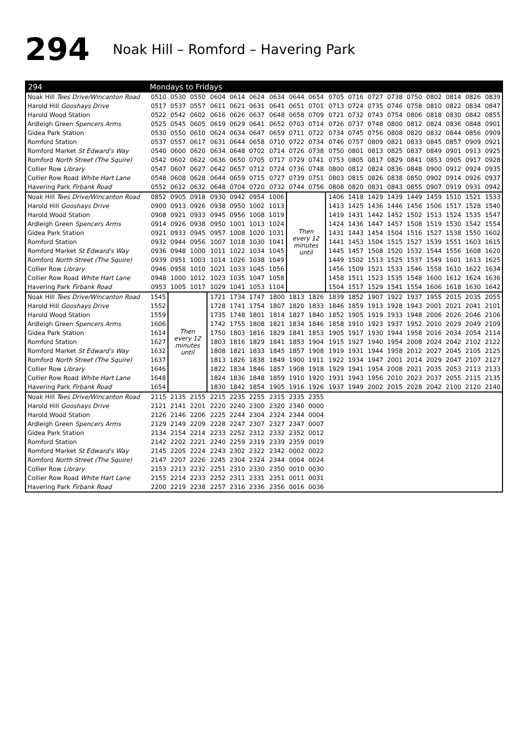294 Noak Hill – Romford – Havering Park
| 294 | Mondays to Fridays | | | | | | | | | | | | | | | | | |
| --- | --- | --- | --- | --- | --- | --- | --- | --- | --- | --- | --- | --- | --- | --- | --- | --- | --- | --- |
| Noak Hill Tees Drive/Wincanton Road | 0510 | 0530 | 0550 | 0604 | 0614 | 0624 | 0634 | 0644 | 0654 | 0705 | 0716 | 0727 | 0738 | 0750 | 0802 | 0814 | 0826 | 0839 |
| Harold Hill Gooshays Drive | 0517 | 0537 | 0557 | 0611 | 0621 | 0631 | 0641 | 0651 | 0701 | 0713 | 0724 | 0735 | 0746 | 0758 | 0810 | 0822 | 0834 | 0847 |
| Harold Wood Station | 0522 | 0542 | 0602 | 0616 | 0626 | 0637 | 0648 | 0658 | 0709 | 0721 | 0732 | 0743 | 0754 | 0806 | 0818 | 0830 | 0842 | 0855 |
| Ardleigh Green Spencers Arms | 0525 | 0545 | 0605 | 0619 | 0629 | 0641 | 0652 | 0703 | 0714 | 0726 | 0737 | 0748 | 0800 | 0812 | 0824 | 0836 | 0848 | 0901 |
| Gidea Park Station | 0530 | 0550 | 0610 | 0624 | 0634 | 0647 | 0659 | 0711 | 0722 | 0734 | 0745 | 0756 | 0808 | 0820 | 0832 | 0844 | 0856 | 0909 |
| Romford Station | 0537 | 0557 | 0617 | 0631 | 0644 | 0658 | 0710 | 0722 | 0734 | 0746 | 0757 | 0809 | 0821 | 0833 | 0845 | 0857 | 0909 | 0921 |
| Romford Market St Edward's Way | 0540 | 0600 | 0620 | 0634 | 0648 | 0702 | 0714 | 0726 | 0738 | 0750 | 0801 | 0813 | 0825 | 0837 | 0849 | 0901 | 0913 | 0925 |
| Romford North Street (The Squire) | 0542 | 0602 | 0622 | 0636 | 0650 | 0705 | 0717 | 0729 | 0741 | 0753 | 0805 | 0817 | 0829 | 0841 | 0853 | 0905 | 0917 | 0928 |
| Collier Row Library | 0547 | 0607 | 0627 | 0642 | 0657 | 0712 | 0724 | 0736 | 0748 | 0800 | 0812 | 0824 | 0836 | 0848 | 0900 | 0912 | 0924 | 0935 |
| Collier Row Road White Hart Lane | 0548 | 0608 | 0628 | 0644 | 0659 | 0715 | 0727 | 0739 | 0751 | 0803 | 0815 | 0826 | 0838 | 0850 | 0902 | 0914 | 0926 | 0937 |
| Havering Park Firbank Road | 0552 | 0612 | 0632 | 0648 | 0704 | 0720 | 0732 | 0744 | 0756 | 0808 | 0820 | 0831 | 0843 | 0855 | 0907 | 0919 | 0931 | 0942 |
| Noak Hill Tees Drive/Wincanton Road | 0852 | 0905 | 0918 | 0930 | 0942 | 0954 | 1006 | Then every 12 minutes until | | 1406 | 1418 | 1429 | 1439 | 1449 | 1459 | 1510 | 1521 | 1533 |
| Harold Hill Gooshays Drive | 0900 | 0913 | 0926 | 0938 | 0950 | 1002 | 1013 | | | 1413 | 1425 | 1436 | 1446 | 1456 | 1506 | 1517 | 1528 | 1540 |
| Harold Wood Station | 0908 | 0921 | 0933 | 0945 | 0956 | 1008 | 1019 | | | 1419 | 1431 | 1442 | 1452 | 1502 | 1513 | 1524 | 1535 | 1547 |
| Ardleigh Green Spencers Arms | 0914 | 0926 | 0938 | 0950 | 1001 | 1013 | 1024 | | | 1424 | 1436 | 1447 | 1457 | 1508 | 1519 | 1530 | 1542 | 1554 |
| Gidea Park Station | 0921 | 0933 | 0945 | 0957 | 1008 | 1020 | 1031 | | | 1431 | 1443 | 1454 | 1504 | 1516 | 1527 | 1538 | 1550 | 1602 |
| Romford Station | 0932 | 0944 | 0956 | 1007 | 1018 | 1030 | 1041 | | | 1441 | 1453 | 1504 | 1515 | 1527 | 1539 | 1551 | 1603 | 1615 |
| Romford Market St Edward's Way | 0936 | 0948 | 1000 | 1011 | 1022 | 1034 | 1045 | | | 1445 | 1457 | 1508 | 1520 | 1532 | 1544 | 1556 | 1608 | 1620 |
| Romford North Street (The Squire) | 0939 | 0951 | 1003 | 1014 | 1026 | 1038 | 1049 | | | 1449 | 1502 | 1513 | 1525 | 1537 | 1549 | 1601 | 1613 | 1625 |
| Collier Row Library | 0946 | 0958 | 1010 | 1021 | 1033 | 1045 | 1056 | | | 1456 | 1509 | 1521 | 1533 | 1546 | 1558 | 1610 | 1622 | 1634 |
| Collier Row Road White Hart Lane | 0948 | 1000 | 1012 | 1023 | 1035 | 1047 | 1058 | | | 1458 | 1511 | 1523 | 1535 | 1548 | 1600 | 1612 | 1624 | 1636 |
| Havering Park Firbank Road | 0953 | 1005 | 1017 | 1029 | 1041 | 1053 | 1104 | | | 1504 | 1517 | 1529 | 1541 | 1554 | 1606 | 1618 | 1630 | 1642 |
| Noak Hill Tees Drive/Wincanton Road | 1545 | Then every 12 minutes until | | 1721 | 1734 | 1747 | 1800 | 1813 | 1826 | 1839 | 1852 | 1907 | 1922 | 1937 | 1955 | 2015 | 2035 | 2055 |
| Harold Hill Gooshays Drive | 1552 | | | 1728 | 1741 | 1754 | 1807 | 1820 | 1833 | 1846 | 1859 | 1913 | 1928 | 1943 | 2001 | 2021 | 2041 | 2101 |
| Harold Wood Station | 1559 | | | 1735 | 1748 | 1801 | 1814 | 1827 | 1840 | 1852 | 1905 | 1919 | 1933 | 1948 | 2006 | 2026 | 2046 | 2106 |
| Ardleigh Green Spencers Arms | 1606 | | | 1742 | 1755 | 1808 | 1821 | 1834 | 1846 | 1858 | 1910 | 1923 | 1937 | 1952 | 2010 | 2029 | 2049 | 2109 |
| Gidea Park Station | 1614 | | | 1750 | 1803 | 1816 | 1829 | 1841 | 1853 | 1905 | 1917 | 1930 | 1944 | 1958 | 2016 | 2034 | 2054 | 2114 |
| Romford Station | 1627 | | | 1803 | 1816 | 1829 | 1841 | 1853 | 1904 | 1915 | 1927 | 1940 | 1954 | 2008 | 2024 | 2042 | 2102 | 2122 |
| Romford Market St Edward's Way | 1632 | | | 1808 | 1821 | 1833 | 1845 | 1857 | 1908 | 1919 | 1931 | 1944 | 1958 | 2012 | 2027 | 2045 | 2105 | 2125 |
| Romford North Street (The Squire) | 1637 | | | 1813 | 1826 | 1838 | 1849 | 1900 | 1911 | 1922 | 1934 | 1947 | 2001 | 2014 | 2029 | 2047 | 2107 | 2127 |
| Collier Row Library | 1646 | | | 1822 | 1834 | 1846 | 1857 | 1908 | 1918 | 1929 | 1941 | 1954 | 2008 | 2021 | 2035 | 2053 | 2113 | 2133 |
| Collier Row Road White Hart Lane | 1648 | | | 1824 | 1836 | 1848 | 1859 | 1910 | 1920 | 1931 | 1943 | 1956 | 2010 | 2023 | 2037 | 2055 | 2115 | 2135 |
| Havering Park Firbank Road | 1654 | | | 1830 | 1842 | 1854 | 1905 | 1916 | 1926 | 1937 | 1949 | 2002 | 2015 | 2028 | 2042 | 2100 | 2120 | 2140 |
| Noak Hill Tees Drive/Wincanton Road | 2115 | 2135 | 2155 | 2215 | 2235 | 2255 | 2315 | 2335 | 2355 | | | | | | | | | |
| Harold Hill Gooshays Drive | 2121 | 2141 | 2201 | 2220 | 2240 | 2300 | 2320 | 2340 | 0000 | | | | | | | | | |
| Harold Wood Station | 2126 | 2146 | 2206 | 2225 | 2244 | 2304 | 2324 | 2344 | 0004 | | | | | | | | | |
| Ardleigh Green Spencers Arms | 2129 | 2149 | 2209 | 2228 | 2247 | 2307 | 2327 | 2347 | 0007 | | | | | | | | | |
| Gidea Park Station | 2134 | 2154 | 2214 | 2233 | 2252 | 2312 | 2332 | 2352 | 0012 | | | | | | | | | |
| Romford Station | 2142 | 2202 | 2221 | 2240 | 2259 | 2319 | 2339 | 2359 | 0019 | | | | | | | | | |
| Romford Market St Edward's Way | 2145 | 2205 | 2224 | 2243 | 2302 | 2322 | 2342 | 0002 | 0022 | | | | | | | | | |
| Romford North Street (The Squire) | 2147 | 2207 | 2226 | 2245 | 2304 | 2324 | 2344 | 0004 | 0024 | | | | | | | | | |
| Collier Row Library | 2153 | 2213 | 2232 | 2251 | 2310 | 2330 | 2350 | 0010 | 0030 | | | | | | | | | |
| Collier Row Road White Hart Lane | 2155 | 2214 | 2233 | 2252 | 2311 | 2331 | 2351 | 0011 | 0031 | | | | | | | | | |
| Havering Park Firbank Road | 2200 | 2219 | 2238 | 2257 | 2316 | 2336 | 2356 | 0016 | 0036 | | | | | | | | | |